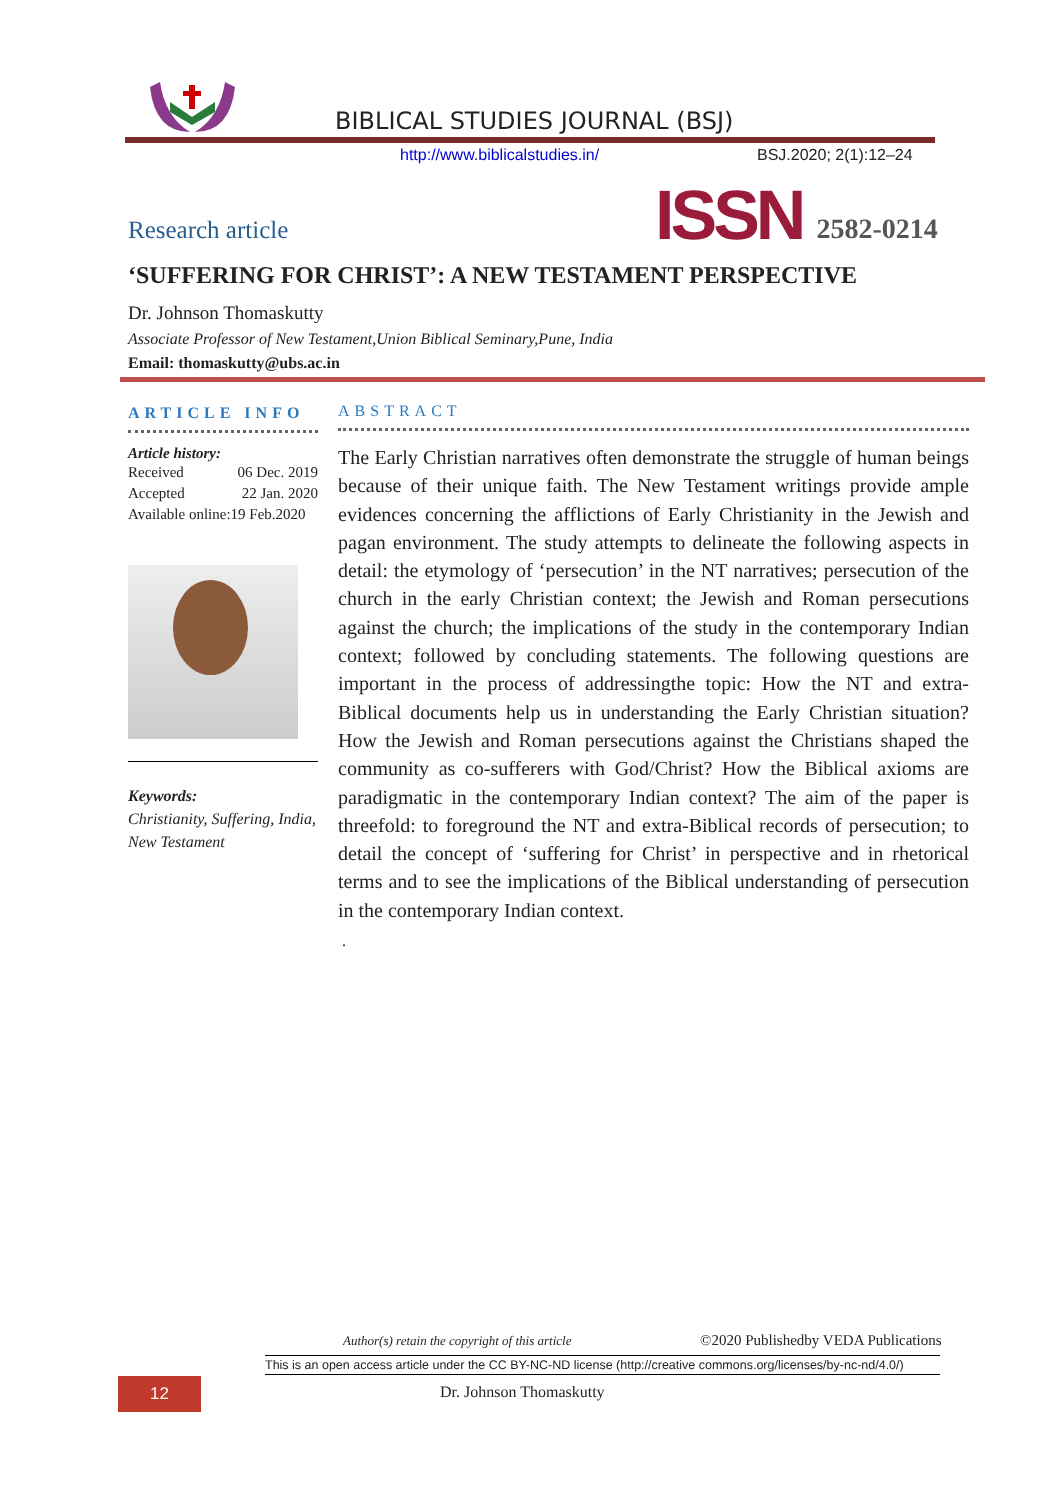BIBLICAL STUDIES JOURNAL (BSJ)
http://www.biblicalstudies.in/ BSJ.2020; 2(1):12–24
Research article
ISSN 2582-0214
‘SUFFERING FOR CHRIST’: A NEW TESTAMENT PERSPECTIVE
Dr. Johnson Thomaskutty
Associate Professor of New Testament,Union Biblical Seminary,Pune, India
Email: thomaskutty@ubs.ac.in
ARTICLE INFO
Article history:
Received 06 Dec. 2019
Accepted 22 Jan. 2020
Available online:19 Feb.2020
Keywords:
Christianity, Suffering, India, New Testament
ABSTRACT
The Early Christian narratives often demonstrate the struggle of human beings because of their unique faith. The New Testament writings provide ample evidences concerning the afflictions of Early Christianity in the Jewish and pagan environment. The study attempts to delineate the following aspects in detail: the etymology of ‘persecution’ in the NT narratives; persecution of the church in the early Christian context; the Jewish and Roman persecutions against the church; the implications of the study in the contemporary Indian context; followed by concluding statements. The following questions are important in the process of addressingthe topic: How the NT and extra-Biblical documents help us in understanding the Early Christian situation? How the Jewish and Roman persecutions against the Christians shaped the community as co-sufferers with God/Christ? How the Biblical axioms are paradigmatic in the contemporary Indian context? The aim of the paper is threefold: to foreground the NT and extra-Biblical records of persecution; to detail the concept of ‘suffering for Christ’ in perspective and in rhetorical terms and to see the implications of the Biblical understanding of persecution in the contemporary Indian context.
.
Author(s) retain the copyright of this article
©2020 Publishedby VEDA Publications
This is an open access article under the CC BY-NC-ND license (http://creative commons.org/licenses/by-nc-nd/4.0/)
12 Dr. Johnson Thomaskutty